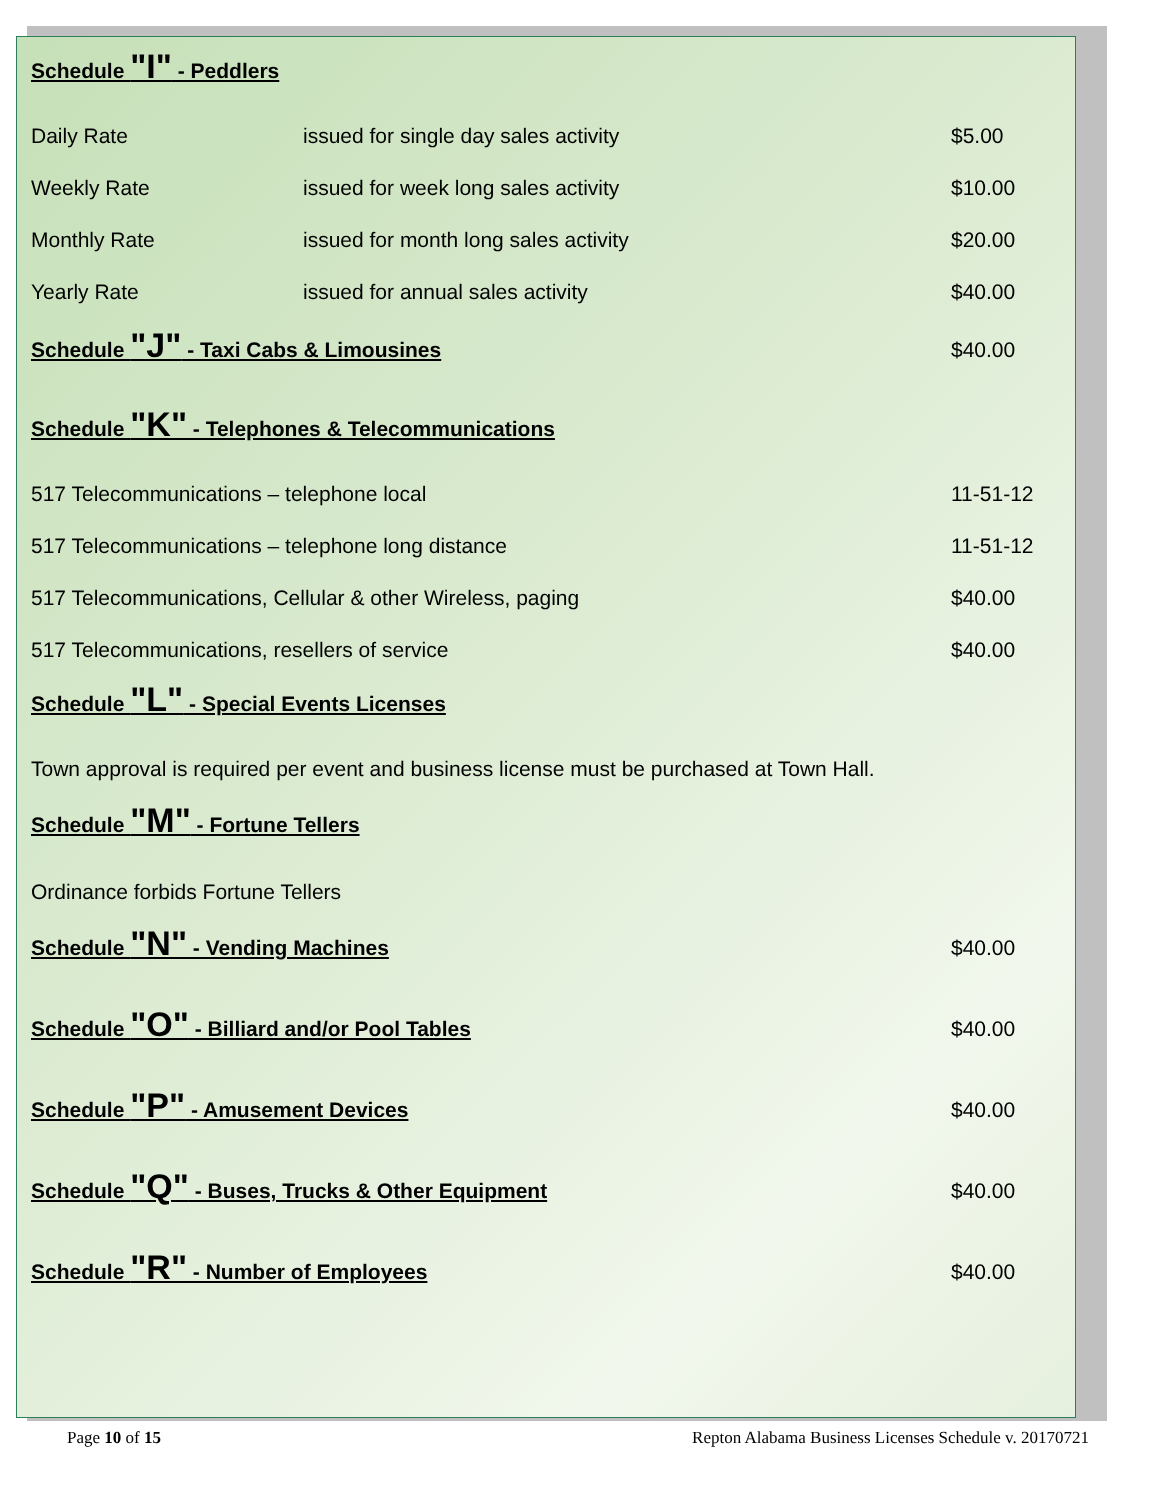Schedule "I" - Peddlers
Daily Rate issued for single day sales activity $5.00
Weekly Rate issued for week long sales activity $10.00
Monthly Rate issued for month long sales activity $20.00
Yearly Rate issued for annual sales activity $40.00
Schedule "J" - Taxi Cabs & Limousines
$40.00
Schedule "K" - Telephones & Telecommunications
517 Telecommunications – telephone local 11-51-12
517 Telecommunications – telephone long distance 11-51-12
517 Telecommunications, Cellular & other Wireless, paging $40.00
517 Telecommunications, resellers of service $40.00
Schedule "L" - Special Events Licenses
Town approval is required per event and business license must be purchased at Town Hall.
Schedule "M" - Fortune Tellers
Ordinance forbids Fortune Tellers
Schedule "N" - Vending Machines
$40.00
Schedule "O" - Billiard and/or Pool Tables
$40.00
Schedule "P" - Amusement Devices
$40.00
Schedule "Q" - Buses, Trucks & Other Equipment
$40.00
Schedule "R" - Number of Employees
$40.00
Page 10 of 15 Repton Alabama Business Licenses Schedule v. 20170721